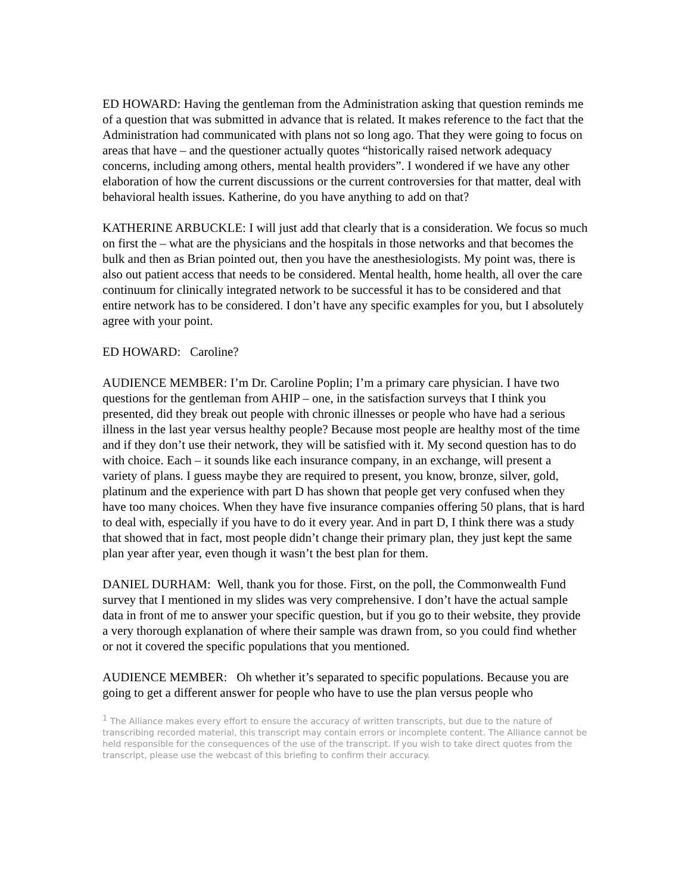ED HOWARD: Having the gentleman from the Administration asking that question reminds me of a question that was submitted in advance that is related. It makes reference to the fact that the Administration had communicated with plans not so long ago. That they were going to focus on areas that have – and the questioner actually quotes “historically raised network adequacy concerns, including among others, mental health providers”. I wondered if we have any other elaboration of how the current discussions or the current controversies for that matter, deal with behavioral health issues. Katherine, do you have anything to add on that?
KATHERINE ARBUCKLE: I will just add that clearly that is a consideration. We focus so much on first the – what are the physicians and the hospitals in those networks and that becomes the bulk and then as Brian pointed out, then you have the anesthesiologists. My point was, there is also out patient access that needs to be considered. Mental health, home health, all over the care continuum for clinically integrated network to be successful it has to be considered and that entire network has to be considered. I don’t have any specific examples for you, but I absolutely agree with your point.
ED HOWARD: Caroline?
AUDIENCE MEMBER: I’m Dr. Caroline Poplin; I’m a primary care physician. I have two questions for the gentleman from AHIP – one, in the satisfaction surveys that I think you presented, did they break out people with chronic illnesses or people who have had a serious illness in the last year versus healthy people? Because most people are healthy most of the time and if they don’t use their network, they will be satisfied with it. My second question has to do with choice. Each – it sounds like each insurance company, in an exchange, will present a variety of plans. I guess maybe they are required to present, you know, bronze, silver, gold, platinum and the experience with part D has shown that people get very confused when they have too many choices. When they have five insurance companies offering 50 plans, that is hard to deal with, especially if you have to do it every year. And in part D, I think there was a study that showed that in fact, most people didn’t change their primary plan, they just kept the same plan year after year, even though it wasn’t the best plan for them.
DANIEL DURHAM: Well, thank you for those. First, on the poll, the Commonwealth Fund survey that I mentioned in my slides was very comprehensive. I don’t have the actual sample data in front of me to answer your specific question, but if you go to their website, they provide a very thorough explanation of where their sample was drawn from, so you could find whether or not it covered the specific populations that you mentioned.
AUDIENCE MEMBER: Oh whether it’s separated to specific populations. Because you are going to get a different answer for people who have to use the plan versus people who
<sup>1</sup> The Alliance makes every effort to ensure the accuracy of written transcripts, but due to the nature of transcribing recorded material, this transcript may contain errors or incomplete content. The Alliance cannot be held responsible for the consequences of the use of the transcript. If you wish to take direct quotes from the transcript, please use the webcast of this briefing to confirm their accuracy.